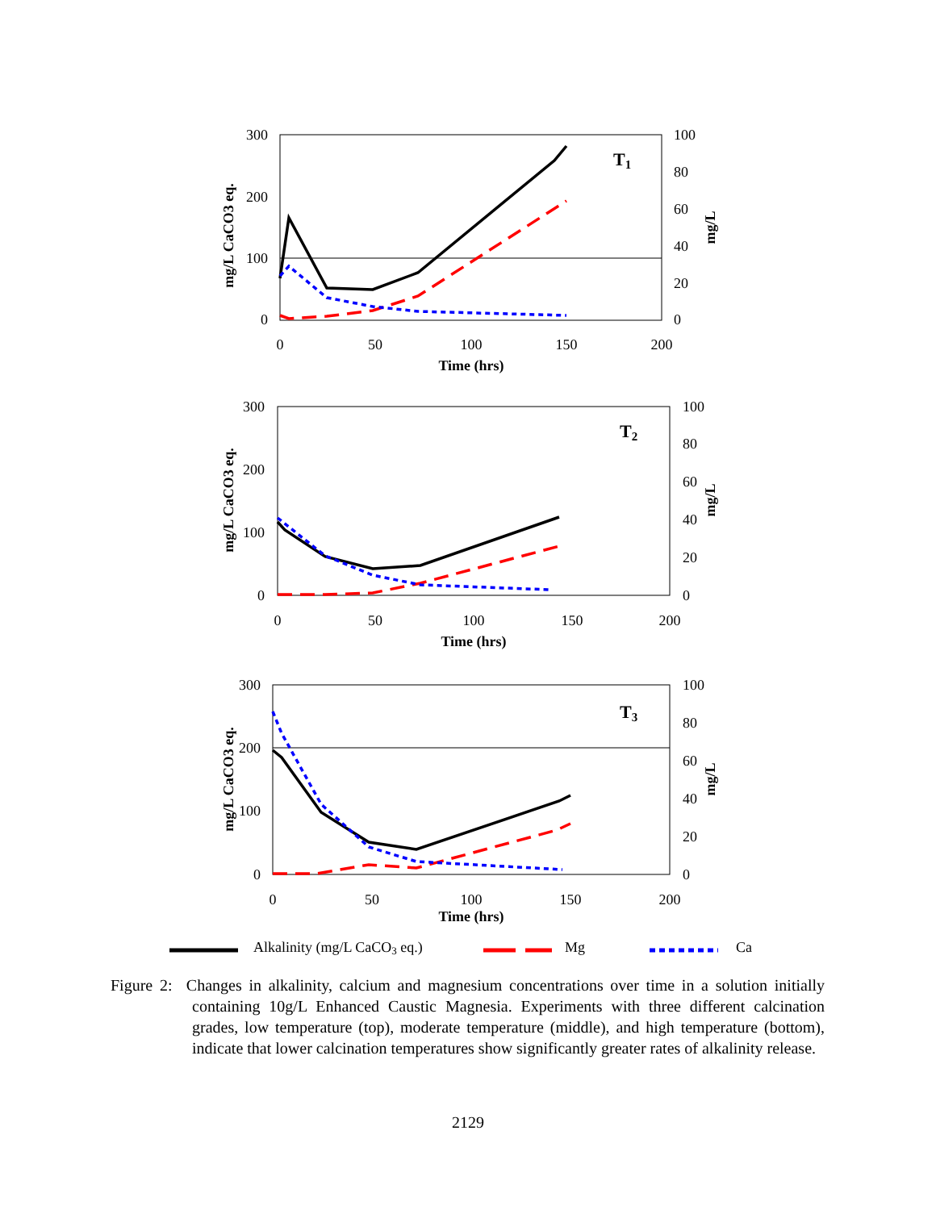300
200
100
0
100
80
60
40
20
0
0
50
100
150
200
Time (hrs)
T1
mg/L CaCO3 eq.
mg/L
300
200
100
0
100
80
60
40
20
0
0
50
100
150
200
Time (hrs)
T2
mg/L CaCO3 eq.
mg/L
300
200
100
0
100
80
60
40
20
0
0
50
100
150
200
Time (hrs)
T3
mg/L CaCO3 eq.
mg/L
Alkalinity (mg/L CaCO3 eq.)
Mg
Ca
Figure 2: Changes in alkalinity, calcium and magnesium concentrations over time in a solution initially containing 10g/L Enhanced Caustic Magnesia. Experiments with three different calcination grades, low temperature (top), moderate temperature (middle), and high temperature (bottom), indicate that lower calcination temperatures show significantly greater rates of alkalinity release.
2129